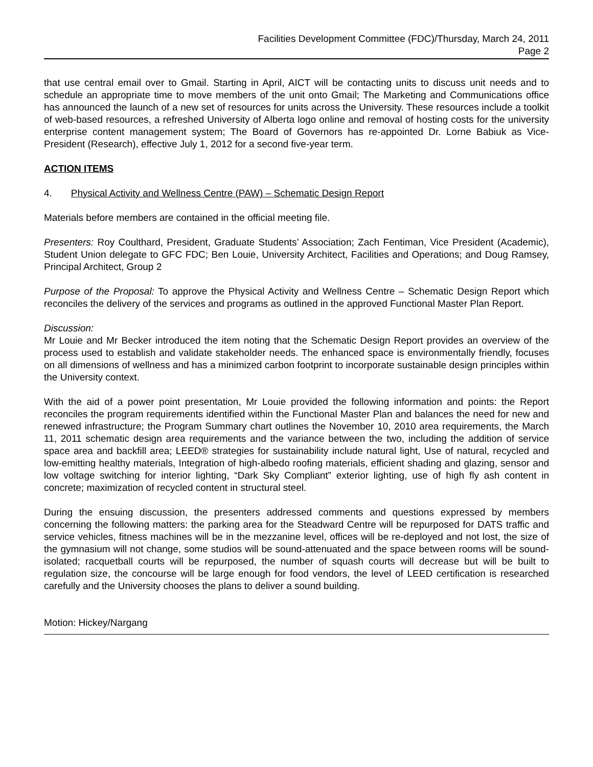Facilities Development Committee (FDC)/Thursday, March 24, 2011
Page 2
that use central email over to Gmail. Starting in April, AICT will be contacting units to discuss unit needs and to schedule an appropriate time to move members of the unit onto Gmail; The Marketing and Communications office has announced the launch of a new set of resources for units across the University. These resources include a toolkit of web-based resources, a refreshed University of Alberta logo online and removal of hosting costs for the university enterprise content management system; The Board of Governors has re-appointed Dr. Lorne Babiuk as Vice-President (Research), effective July 1, 2012 for a second five-year term.
ACTION ITEMS
4. Physical Activity and Wellness Centre (PAW) – Schematic Design Report
Materials before members are contained in the official meeting file.
Presenters: Roy Coulthard, President, Graduate Students’ Association; Zach Fentiman, Vice President (Academic), Student Union delegate to GFC FDC; Ben Louie, University Architect, Facilities and Operations; and Doug Ramsey, Principal Architect, Group 2
Purpose of the Proposal: To approve the Physical Activity and Wellness Centre – Schematic Design Report which reconciles the delivery of the services and programs as outlined in the approved Functional Master Plan Report.
Discussion:
Mr Louie and Mr Becker introduced the item noting that the Schematic Design Report provides an overview of the process used to establish and validate stakeholder needs. The enhanced space is environmentally friendly, focuses on all dimensions of wellness and has a minimized carbon footprint to incorporate sustainable design principles within the University context.
With the aid of a power point presentation, Mr Louie provided the following information and points: the Report reconciles the program requirements identified within the Functional Master Plan and balances the need for new and renewed infrastructure; the Program Summary chart outlines the November 10, 2010 area requirements, the March 11, 2011 schematic design area requirements and the variance between the two, including the addition of service space area and backfill area; LEED® strategies for sustainability include natural light, Use of natural, recycled and low-emitting healthy materials, Integration of high-albedo roofing materials, efficient shading and glazing, sensor and low voltage switching for interior lighting, “Dark Sky Compliant” exterior lighting, use of high fly ash content in concrete; maximization of recycled content in structural steel.
During the ensuing discussion, the presenters addressed comments and questions expressed by members concerning the following matters: the parking area for the Steadward Centre will be repurposed for DATS traffic and service vehicles, fitness machines will be in the mezzanine level, offices will be re-deployed and not lost, the size of the gymnasium will not change, some studios will be sound-attenuated and the space between rooms will be sound-isolated; racquetball courts will be repurposed, the number of squash courts will decrease but will be built to regulation size, the concourse will be large enough for food vendors, the level of LEED certification is researched carefully and the University chooses the plans to deliver a sound building.
Motion: Hickey/Nargang